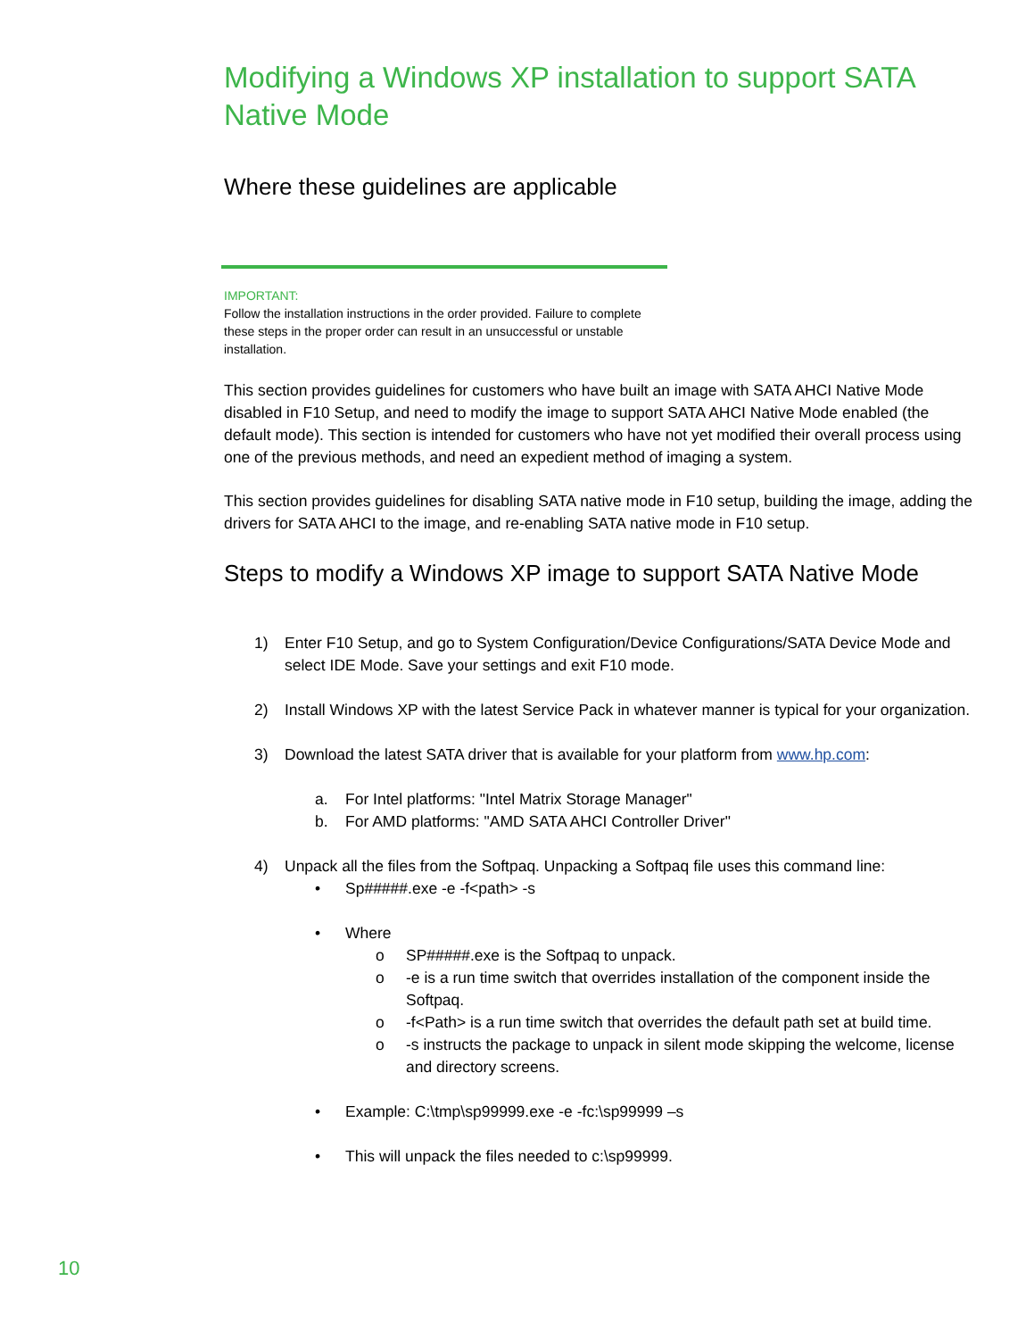Modifying a Windows XP installation to support SATA Native Mode
Where these guidelines are applicable
IMPORTANT:
Follow the installation instructions in the order provided. Failure to complete these steps in the proper order can result in an unsuccessful or unstable installation.
This section provides guidelines for customers who have built an image with SATA AHCI Native Mode disabled in F10 Setup, and need to modify the image to support SATA AHCI Native Mode enabled (the default mode). This section is intended for customers who have not yet modified their overall process using one of the previous methods, and need an expedient method of imaging a system.
This section provides guidelines for disabling SATA native mode in F10 setup, building the image, adding the drivers for SATA AHCI to the image, and re-enabling SATA native mode in F10 setup.
Steps to modify a Windows XP image to support SATA Native Mode
1) Enter F10 Setup, and go to System Configuration/Device Configurations/SATA Device Mode and select IDE Mode. Save your settings and exit F10 mode.
2) Install Windows XP with the latest Service Pack in whatever manner is typical for your organization.
3) Download the latest SATA driver that is available for your platform from www.hp.com:
a. For Intel platforms: "Intel Matrix Storage Manager"
b. For AMD platforms: "AMD SATA AHCI Controller Driver"
4) Unpack all the files from the Softpaq. Unpacking a Softpaq file uses this command line:
• Sp#####.exe -e -f<path> -s
• Where
o SP#####.exe is the Softpaq to unpack.
o -e is a run time switch that overrides installation of the component inside the Softpaq.
o -f<Path> is a run time switch that overrides the default path set at build time.
o -s instructs the package to unpack in silent mode skipping the welcome, license and directory screens.
• Example: C:\tmp\sp99999.exe -e -fc:\sp99999 –s
• This will unpack the files needed to c:\sp99999.
10